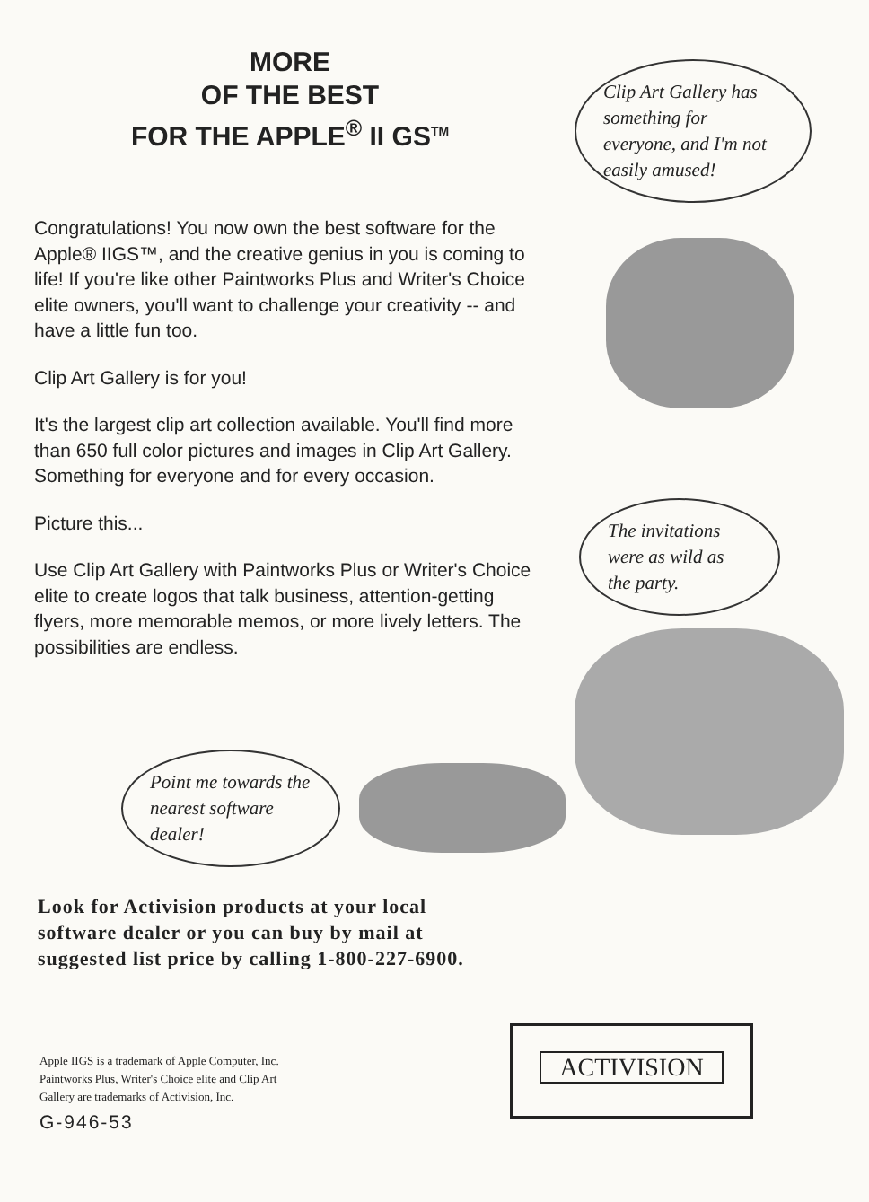MORE
OF THE BEST
FOR THE APPLE<sup>®</sup> II GS<sup>TM</sup>
Congratulations! You now own the best software for the Apple® IIGS™, and the creative genius in you is coming to life! If you're like other Paintworks Plus and Writer's Choice elite owners, you'll want to challenge your creativity -- and have a little fun too.
Clip Art Gallery is for you!
It's the largest clip art collection available. You'll find more than 650 full color pictures and images in Clip Art Gallery. Something for everyone and for every occasion.
Picture this...
Use Clip Art Gallery with Paintworks Plus or Writer's Choice elite to create logos that talk business, attention-getting flyers, more memorable memos, or more lively letters. The possibilities are endless.
Clip Art Gallery has something for everyone, and I'm not easily amused!
The invitations were as wild as the party.
Point me towards the nearest software dealer!
Look for Activision products at your local software dealer or you can buy by mail at suggested list price by calling 1-800-227-6900.
Apple IIGS is a trademark of Apple Computer, Inc.
Paintworks Plus, Writer's Choice elite and Clip Art
Gallery are trademarks of Activision, Inc.
G-946-53
ACTIVISION